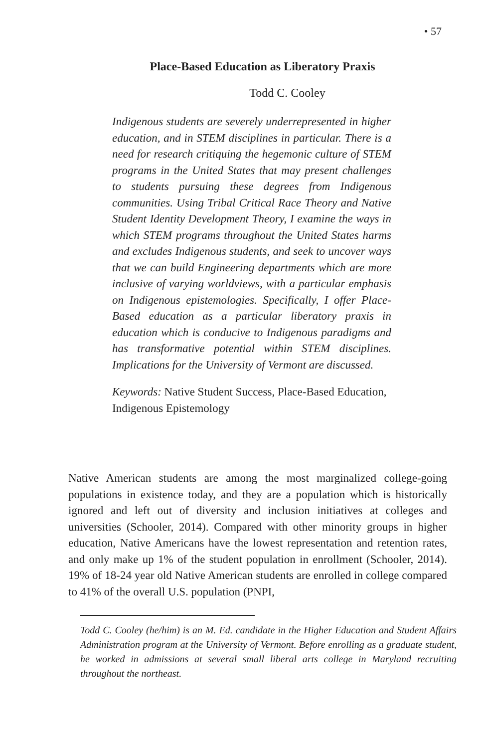• 57
Place-Based Education as Liberatory Praxis
Todd C. Cooley
Indigenous students are severely underrepresented in higher education, and in STEM disciplines in particular. There is a need for research critiquing the hegemonic culture of STEM programs in the United States that may present challenges to students pursuing these degrees from Indigenous communities. Using Tribal Critical Race Theory and Native Student Identity Development Theory, I examine the ways in which STEM programs throughout the United States harms and excludes Indigenous students, and seek to uncover ways that we can build Engineering departments which are more inclusive of varying worldviews, with a particular emphasis on Indigenous epistemologies. Specifically, I offer Place-Based education as a particular liberatory praxis in education which is conducive to Indigenous paradigms and has transformative potential within STEM disciplines. Implications for the University of Vermont are discussed.
Keywords: Native Student Success, Place-Based Education, Indigenous Epistemology
Native American students are among the most marginalized college-going populations in existence today, and they are a population which is historically ignored and left out of diversity and inclusion initiatives at colleges and universities (Schooler, 2014). Compared with other minority groups in higher education, Native Americans have the lowest representation and retention rates, and only make up 1% of the student population in enrollment (Schooler, 2014). 19% of 18-24 year old Native American students are enrolled in college compared to 41% of the overall U.S. population (PNPI,
Todd C. Cooley (he/him) is an M. Ed. candidate in the Higher Education and Student Affairs Administration program at the University of Vermont. Before enrolling as a graduate student, he worked in admissions at several small liberal arts college in Maryland recruiting throughout the northeast.